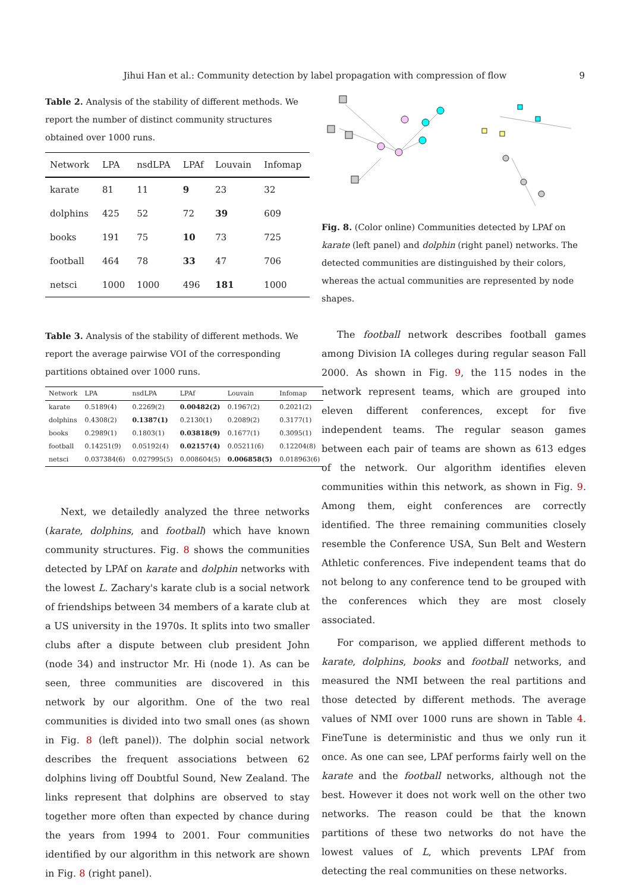Jihui Han et al.: Community detection by label propagation with compression of flow 9
Table 2. Analysis of the stability of different methods. We report the number of distinct community structures obtained over 1000 runs.
| Network | LPA | nsdLPA | LPAf | Louvain | Infomap |
| --- | --- | --- | --- | --- | --- |
| karate | 81 | 11 | 9 | 23 | 32 |
| dolphins | 425 | 52 | 72 | 39 | 609 |
| books | 191 | 75 | 10 | 73 | 725 |
| football | 464 | 78 | 33 | 47 | 706 |
| netsci | 1000 | 1000 | 496 | 181 | 1000 |
Table 3. Analysis of the stability of different methods. We report the average pairwise VOI of the corresponding partitions obtained over 1000 runs.
| Network | LPA | nsdLPA | LPAf | Louvain | Infomap |
| --- | --- | --- | --- | --- | --- |
| karate | 0.5189(4) | 0.2269(2) | 0.00482(2) | 0.1967(2) | 0.2021(2) |
| dolphins | 0.4308(2) | 0.1387(1) | 0.2130(1) | 0.2089(2) | 0.3177(1) |
| books | 0.2989(1) | 0.1803(1) | 0.03818(9) | 0.1677(1) | 0.3095(1) |
| football | 0.14251(9) | 0.05192(4) | 0.02157(4) | 0.05211(6) | 0.12204(8) |
| netsci | 0.037384(6) | 0.027995(5) | 0.008604(5) | 0.006858(5) | 0.018963(6) |
Next, we detailedly analyzed the three networks (karate, dolphins, and football) which have known community structures. Fig. 8 shows the communities detected by LPAf on karate and dolphin networks with the lowest L. Zachary's karate club is a social network of friendships between 34 members of a karate club at a US university in the 1970s. It splits into two smaller clubs after a dispute between club president John (node 34) and instructor Mr. Hi (node 1). As can be seen, three communities are discovered in this network by our algorithm. One of the two real communities is divided into two small ones (as shown in Fig. 8 (left panel)). The dolphin social network describes the frequent associations between 62 dolphins living off Doubtful Sound, New Zealand. The links represent that dolphins are observed to stay together more often than expected by chance during the years from 1994 to 2001. Four communities identified by our algorithm in this network are shown in Fig. 8 (right panel).
Fig. 8. (Color online) Communities detected by LPAf on karate (left panel) and dolphin (right panel) networks. The detected communities are distinguished by their colors, whereas the actual communities are represented by node shapes.
The football network describes football games among Division IA colleges during regular season Fall 2000. As shown in Fig. 9, the 115 nodes in the network represent teams, which are grouped into eleven different conferences, except for five independent teams. The regular season games between each pair of teams are shown as 613 edges of the network. Our algorithm identifies eleven communities within this network, as shown in Fig. 9. Among them, eight conferences are correctly identified. The three remaining communities closely resemble the Conference USA, Sun Belt and Western Athletic conferences. Five independent teams that do not belong to any conference tend to be grouped with the conferences which they are most closely associated.
For comparison, we applied different methods to karate, dolphins, books and football networks, and measured the NMI between the real partitions and those detected by different methods. The average values of NMI over 1000 runs are shown in Table 4. FineTune is deterministic and thus we only run it once. As one can see, LPAf performs fairly well on the karate and the football networks, although not the best. However it does not work well on the other two networks. The reason could be that the known partitions of these two networks do not have the lowest values of L, which prevents LPAf from detecting the real communities on these networks.